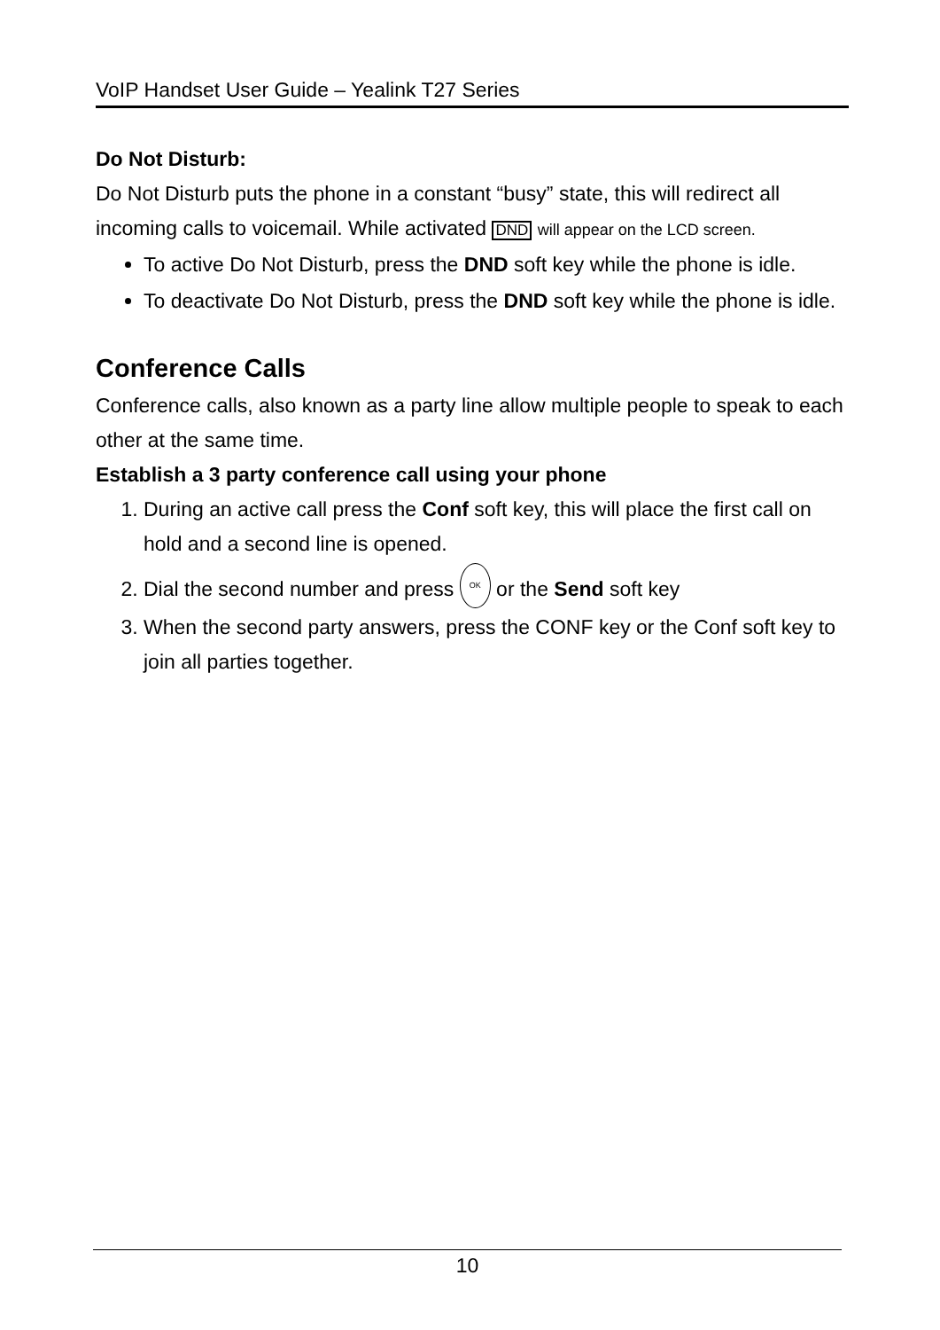VoIP Handset User Guide – Yealink T27 Series
Do Not Disturb:
Do Not Disturb puts the phone in a constant “busy” state, this will redirect all incoming calls to voicemail. While activated DND will appear on the LCD screen.
To active Do Not Disturb, press the DND soft key while the phone is idle.
To deactivate Do Not Disturb, press the DND soft key while the phone is idle.
Conference Calls
Conference calls, also known as a party line allow multiple people to speak to each other at the same time.
Establish a 3 party conference call using your phone
1. During an active call press the Conf soft key, this will place the first call on hold and a second line is opened.
2. Dial the second number and press OK or the Send soft key
3. When the second party answers, press the CONF key or the Conf soft key to join all parties together.
10